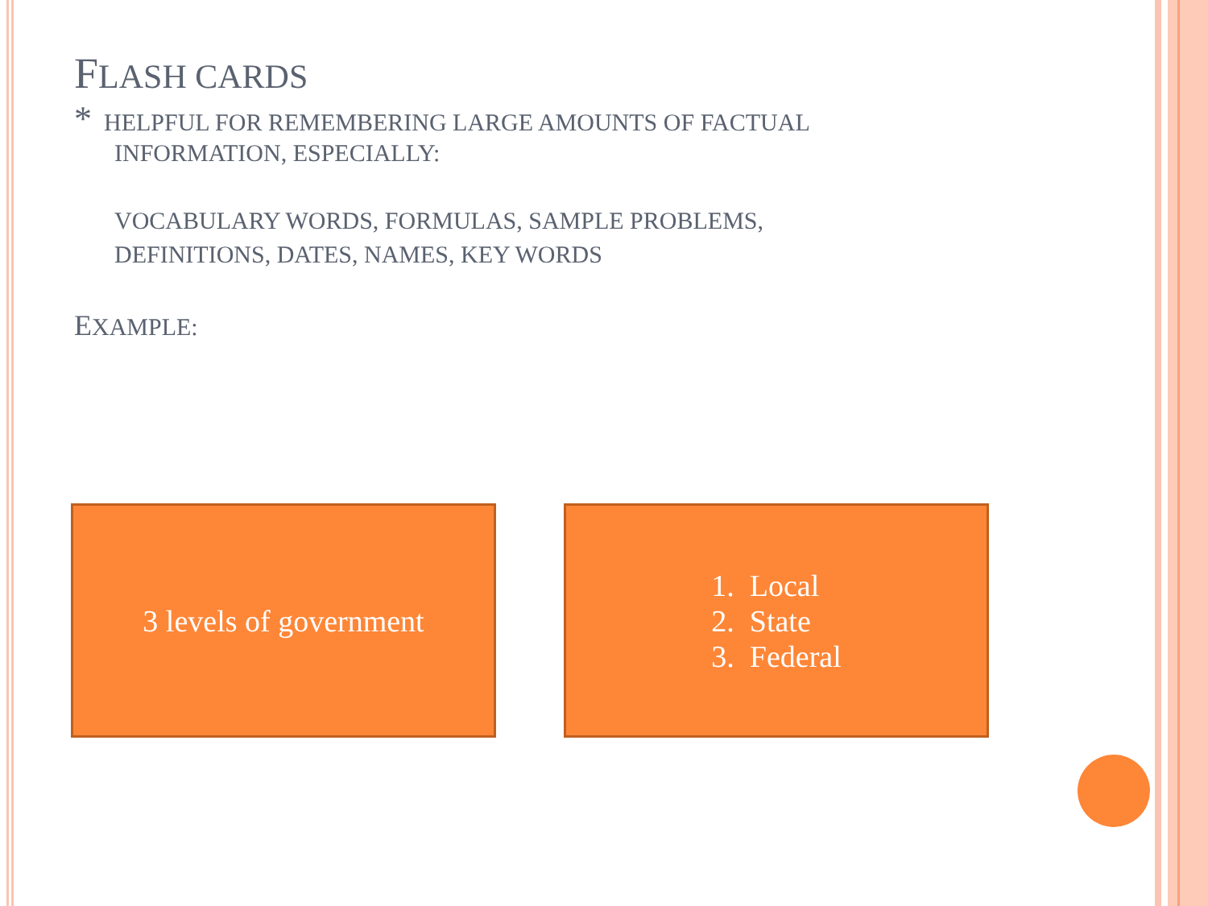FLASH CARDS
* HELPFUL FOR REMEMBERING LARGE AMOUNTS OF FACTUAL
INFORMATION, ESPECIALLY:
VOCABULARY WORDS, FORMULAS, SAMPLE PROBLEMS,
DEFINITIONS, DATES, NAMES, KEY WORDS
EXAMPLE:
3 levels of government 1. Local
2. State
3. Federal